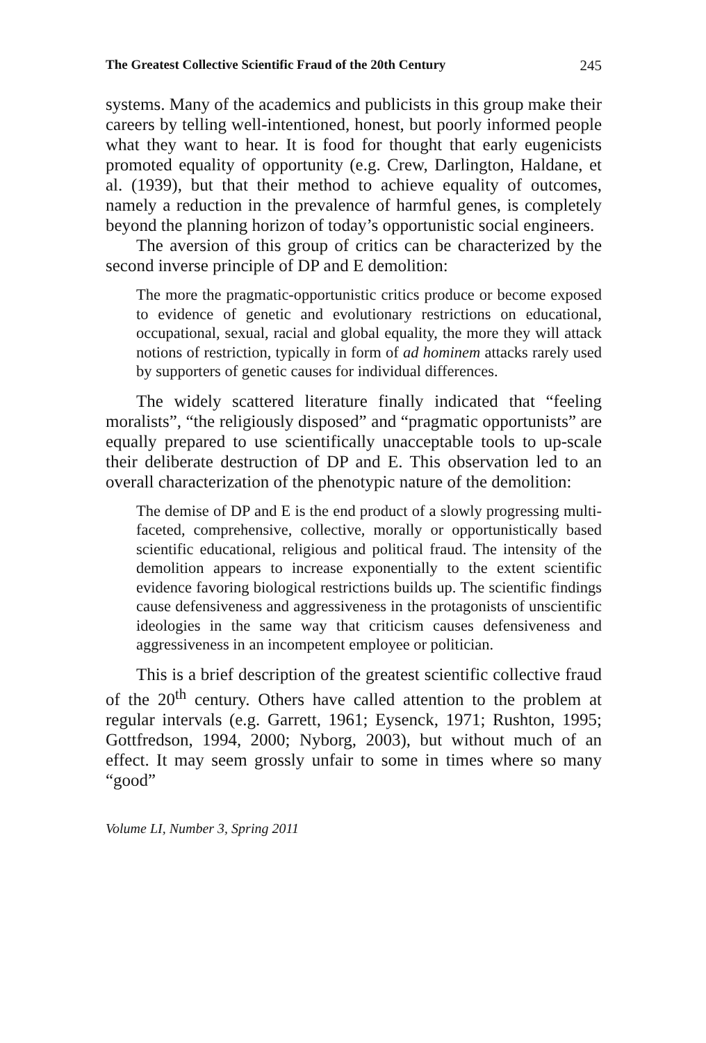The Greatest Collective Scientific Fraud of the 20th Century 245
systems. Many of the academics and publicists in this group make their careers by telling well-intentioned, honest, but poorly informed people what they want to hear. It is food for thought that early eugenicists promoted equality of opportunity (e.g. Crew, Darlington, Haldane, et al. (1939), but that their method to achieve equality of outcomes, namely a reduction in the prevalence of harmful genes, is completely beyond the planning horizon of today’s opportunistic social engineers.
The aversion of this group of critics can be characterized by the second inverse principle of DP and E demolition:
The more the pragmatic-opportunistic critics produce or become exposed to evidence of genetic and evolutionary restrictions on educational, occupational, sexual, racial and global equality, the more they will attack notions of restriction, typically in form of ad hominem attacks rarely used by supporters of genetic causes for individual differences.
The widely scattered literature finally indicated that “feeling moralists”, “the religiously disposed” and “pragmatic opportunists” are equally prepared to use scientifically unacceptable tools to up-scale their deliberate destruction of DP and E. This observation led to an overall characterization of the phenotypic nature of the demolition:
The demise of DP and E is the end product of a slowly progressing multi-faceted, comprehensive, collective, morally or opportunistically based scientific educational, religious and political fraud. The intensity of the demolition appears to increase exponentially to the extent scientific evidence favoring biological restrictions builds up. The scientific findings cause defensiveness and aggressiveness in the protagonists of unscientific ideologies in the same way that criticism causes defensiveness and aggressiveness in an incompetent employee or politician.
This is a brief description of the greatest scientific collective fraud of the 20<sup>th</sup> century. Others have called attention to the problem at regular intervals (e.g. Garrett, 1961; Eysenck, 1971; Rushton, 1995; Gottfredson, 1994, 2000; Nyborg, 2003), but without much of an effect. It may seem grossly unfair to some in times where so many “good”
Volume LI, Number 3, Spring 2011